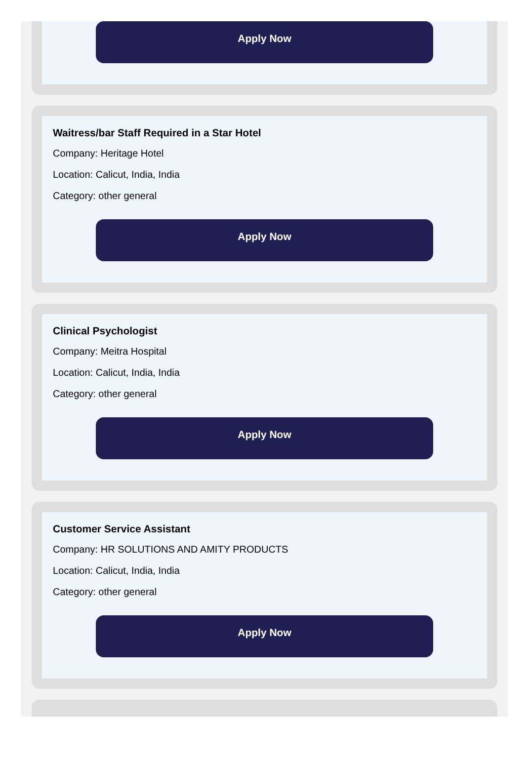Apply Now
Waitress/bar Staff Required in a Star Hotel
Company: Heritage Hotel
Location: Calicut, India, India
Category: other general
Apply Now
Clinical Psychologist
Company: Meitra Hospital
Location: Calicut, India, India
Category: other general
Apply Now
Customer Service Assistant
Company: HR SOLUTIONS AND AMITY PRODUCTS
Location: Calicut, India, India
Category: other general
Apply Now